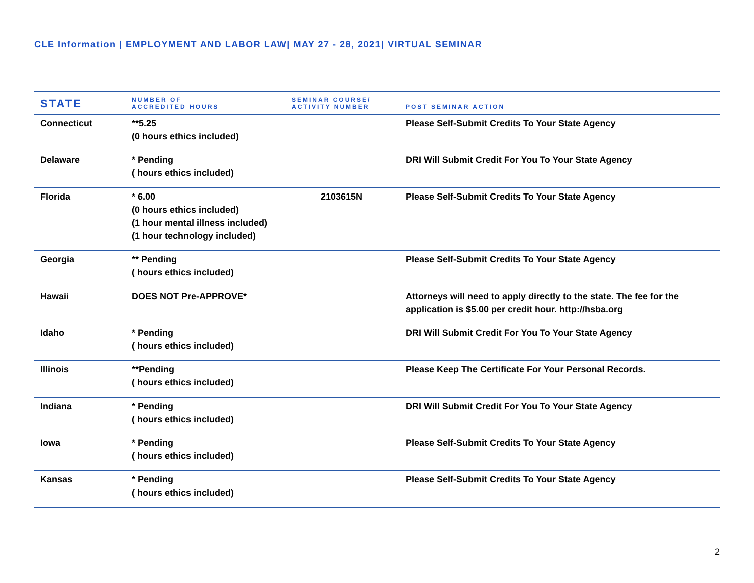CLE Information | EMPLOYMENT AND LABOR LAW| MAY 27 - 28, 2021| VIRTUAL SEMINAR
| STATE | NUMBER OF ACCREDITED HOURS | SEMINAR COURSE/ ACTIVITY NUMBER | POST SEMINAR ACTION |
| --- | --- | --- | --- |
| Connecticut | **5.25 (0 hours ethics included) | | Please Self-Submit Credits To Your State Agency |
| Delaware | * Pending ( hours ethics included) | | DRI Will Submit Credit For You To Your State Agency |
| Florida | * 6.00 (0 hours ethics included) (1 hour mental illness included) (1 hour technology included) | 2103615N | Please Self-Submit Credits To Your State Agency |
| Georgia | ** Pending ( hours ethics included) | | Please Self-Submit Credits To Your State Agency |
| Hawaii | DOES NOT Pre-APPROVE* | | Attorneys will need to apply directly to the state. The fee for the application is $5.00 per credit hour. http://hsba.org |
| Idaho | * Pending ( hours ethics included) | | DRI Will Submit Credit For You To Your State Agency |
| Illinois | **Pending ( hours ethics included) | | Please Keep The Certificate For Your Personal Records. |
| Indiana | * Pending ( hours ethics included) | | DRI Will Submit Credit For You To Your State Agency |
| Iowa | * Pending ( hours ethics included) | | Please Self-Submit Credits To Your State Agency |
| Kansas | * Pending ( hours ethics included) | | Please Self-Submit Credits To Your State Agency |
2